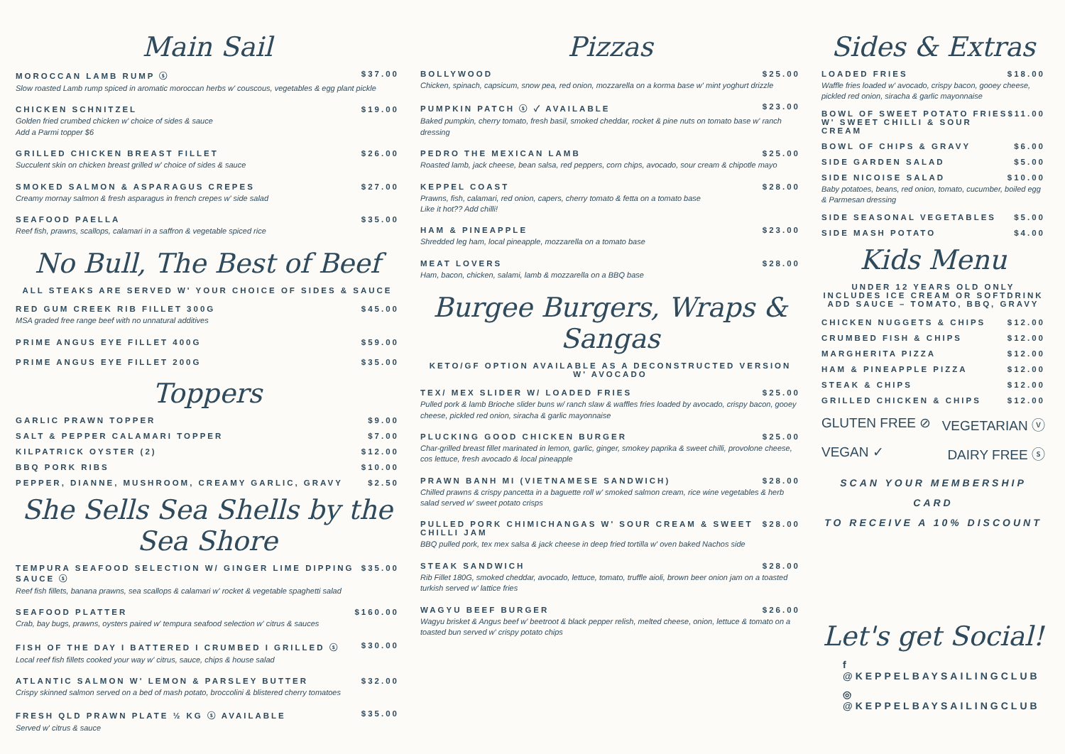Main Sail
MOROCCAN LAMB RUMP ⓢ $37.00
Slow roasted Lamb rump spiced in aromatic moroccan herbs w' couscous, vegetables & egg plant pickle
CHICKEN SCHNITZEL $19.00
Golden fried crumbed chicken w' choice of sides & sauce
Add a Parmi topper $6
GRILLED CHICKEN BREAST FILLET $26.00
Succulent skin on chicken breast grilled w' choice of sides & sauce
SMOKED SALMON & ASPARAGUS CREPES $27.00
Creamy mornay salmon & fresh asparagus in french crepes w' side salad
SEAFOOD PAELLA $35.00
Reef fish, prawns, scallops, calamari in a saffron & vegetable spiced rice
No Bull, The Best of Beef
ALL STEAKS ARE SERVED W' YOUR CHOICE OF SIDES & SAUCE
RED GUM CREEK RIB FILLET 300G $45.00
MSA graded free range beef with no unnatural additives
PRIME ANGUS EYE FILLET 400G $59.00
PRIME ANGUS EYE FILLET 200G $35.00
Toppers
GARLIC PRAWN TOPPER $9.00
SALT & PEPPER CALAMARI TOPPER $7.00
KILPATRICK OYSTER (2) $12.00
BBQ PORK RIBS $10.00
PEPPER, DIANNE, MUSHROOM, CREAMY GARLIC, GRAVY $2.50
She Sells Sea Shells by the Sea Shore
TEMPURA SEAFOOD SELECTION W/ GINGER LIME DIPPING SAUCE ⓢ $35.00
Reef fish fillets, banana prawns, sea scallops & calamari w' rocket & vegetable spaghetti salad
SEAFOOD PLATTER $160.00
Crab, bay bugs, prawns, oysters paired w' tempura seafood selection w' citrus & sauces
FISH OF THE DAY I BATTERED I CRUMBED I GRILLED ⓢ $30.00
Local reef fish fillets cooked your way w' citrus, sauce, chips & house salad
ATLANTIC SALMON W' LEMON & PARSLEY BUTTER $32.00
Crispy skinned salmon served on a bed of mash potato, broccolini & blistered cherry tomatoes
FRESH QLD PRAWN PLATE ½ KG ⓢ AVAILABLE $35.00
Served w' citrus & sauce
Pizzas
BOLLYWOOD $25.00
Chicken, spinach, capsicum, snow pea, red onion, mozzarella on a korma base w' mint yoghurt drizzle
PUMPKIN PATCH ⓢ ✓ AVAILABLE $23.00
Baked pumpkin, cherry tomato, fresh basil, smoked cheddar, rocket & pine nuts on tomato base w' ranch dressing
PEDRO THE MEXICAN LAMB $25.00
Roasted lamb, jack cheese, bean salsa, red peppers, corn chips, avocado, sour cream & chipotle mayo
KEPPEL COAST $28.00
Prawns, fish, calamari, red onion, capers, cherry tomato & fetta on a tomato base
Like it hot?? Add chilli!
HAM & PINEAPPLE $23.00
Shredded leg ham, local pineapple, mozzarella on a tomato base
MEAT LOVERS $28.00
Ham, bacon, chicken, salami, lamb & mozzarella on a BBQ base
Burgee Burgers, Wraps & Sangas
KETO/GF OPTION AVAILABLE AS A DECONSTRUCTED VERSION W' AVOCADO
TEX/ MEX SLIDER W/ LOADED FRIES $25.00
Pulled pork & lamb Brioche slider buns w/ ranch slaw & waffles fries loaded by avocado, crispy bacon, gooey cheese, pickled red onion, siracha & garlic mayonnaise
PLUCKING GOOD CHICKEN BURGER $25.00
Char-grilled breast fillet marinated in lemon, garlic, ginger, smokey paprika & sweet chilli, provolone cheese, cos lettuce, fresh avocado & local pineapple
PRAWN BANH MI (VIETNAMESE SANDWICH) $28.00
Chilled prawns & crispy pancetta in a baguette roll w' smoked salmon cream, rice wine vegetables & herb salad served w' sweet potato crisps
PULLED PORK CHIMICHANGAS W' SOUR CREAM & SWEET CHILLI JAM $28.00
BBQ pulled pork, tex mex salsa & jack cheese in deep fried tortilla w' oven baked Nachos side
STEAK SANDWICH $28.00
Rib Fillet 180G, smoked cheddar, avocado, lettuce, tomato, truffle aioli, brown beer onion jam on a toasted turkish served w' lattice fries
WAGYU BEEF BURGER $26.00
Wagyu brisket & Angus beef w' beetroot & black pepper relish, melted cheese, onion, lettuce & tomato on a toasted bun served w' crispy potato chips
Sides & Extras
LOADED FRIES $18.00
Waffle fries loaded w' avocado, crispy bacon, gooey cheese, pickled red onion, siracha & garlic mayonnaise
BOWL OF SWEET POTATO FRIES W' SWEET CHILLI & SOUR CREAM $11.00
BOWL OF CHIPS & GRAVY $6.00
SIDE GARDEN SALAD $5.00
SIDE NICOISE SALAD $10.00
Baby potatoes, beans, red onion, tomato, cucumber, boiled egg & Parmesan dressing
SIDE SEASONAL VEGETABLES $5.00
SIDE MASH POTATO $4.00
Kids Menu
UNDER 12 YEARS OLD ONLY
INCLUDES ICE CREAM OR SOFTDRINK
ADD SAUCE – TOMATO, BBQ, GRAVY
CHICKEN NUGGETS & CHIPS $12.00
CRUMBED FISH & CHIPS $12.00
MARGHERITA PIZZA $12.00
HAM & PINEAPPLE PIZZA $12.00
STEAK & CHIPS $12.00
GRILLED CHICKEN & CHIPS $12.00
GLUTEN FREE ⊘ VEGETARIAN ⓥ
VEGAN ✓ DAIRY FREE ⓢ
SCAN YOUR MEMBERSHIP CARD
TO RECEIVE A 10% DISCOUNT
Let's get Social!
f @KEPPELBAYSAILINGCLUB
◎ @KEPPELBAYSAILINGCLUB